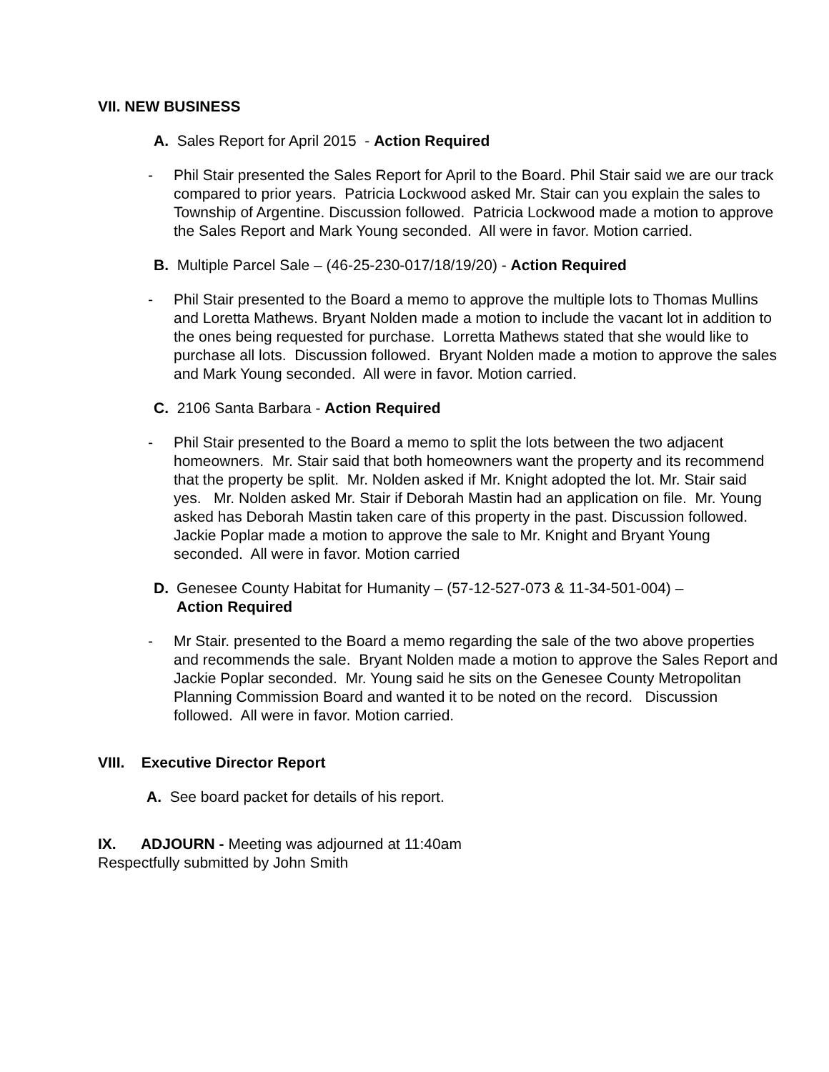VII. NEW BUSINESS
A. Sales Report for April 2015 - Action Required
- Phil Stair presented the Sales Report for April to the Board. Phil Stair said we are our track compared to prior years. Patricia Lockwood asked Mr. Stair can you explain the sales to Township of Argentine. Discussion followed. Patricia Lockwood made a motion to approve the Sales Report and Mark Young seconded. All were in favor. Motion carried.
B. Multiple Parcel Sale – (46-25-230-017/18/19/20) - Action Required
- Phil Stair presented to the Board a memo to approve the multiple lots to Thomas Mullins and Loretta Mathews. Bryant Nolden made a motion to include the vacant lot in addition to the ones being requested for purchase. Lorretta Mathews stated that she would like to purchase all lots. Discussion followed. Bryant Nolden made a motion to approve the sales and Mark Young seconded. All were in favor. Motion carried.
C. 2106 Santa Barbara - Action Required
- Phil Stair presented to the Board a memo to split the lots between the two adjacent homeowners. Mr. Stair said that both homeowners want the property and its recommend that the property be split. Mr. Nolden asked if Mr. Knight adopted the lot. Mr. Stair said yes. Mr. Nolden asked Mr. Stair if Deborah Mastin had an application on file. Mr. Young asked has Deborah Mastin taken care of this property in the past. Discussion followed. Jackie Poplar made a motion to approve the sale to Mr. Knight and Bryant Young seconded. All were in favor. Motion carried
D. Genesee County Habitat for Humanity – (57-12-527-073 & 11-34-501-004) –
Action Required
- Mr Stair. presented to the Board a memo regarding the sale of the two above properties and recommends the sale. Bryant Nolden made a motion to approve the Sales Report and Jackie Poplar seconded. Mr. Young said he sits on the Genesee County Metropolitan Planning Commission Board and wanted it to be noted on the record. Discussion followed. All were in favor. Motion carried.
VIII. Executive Director Report
A. See board packet for details of his report.
IX. ADJOURN - Meeting was adjourned at 11:40am
Respectfully submitted by John Smith